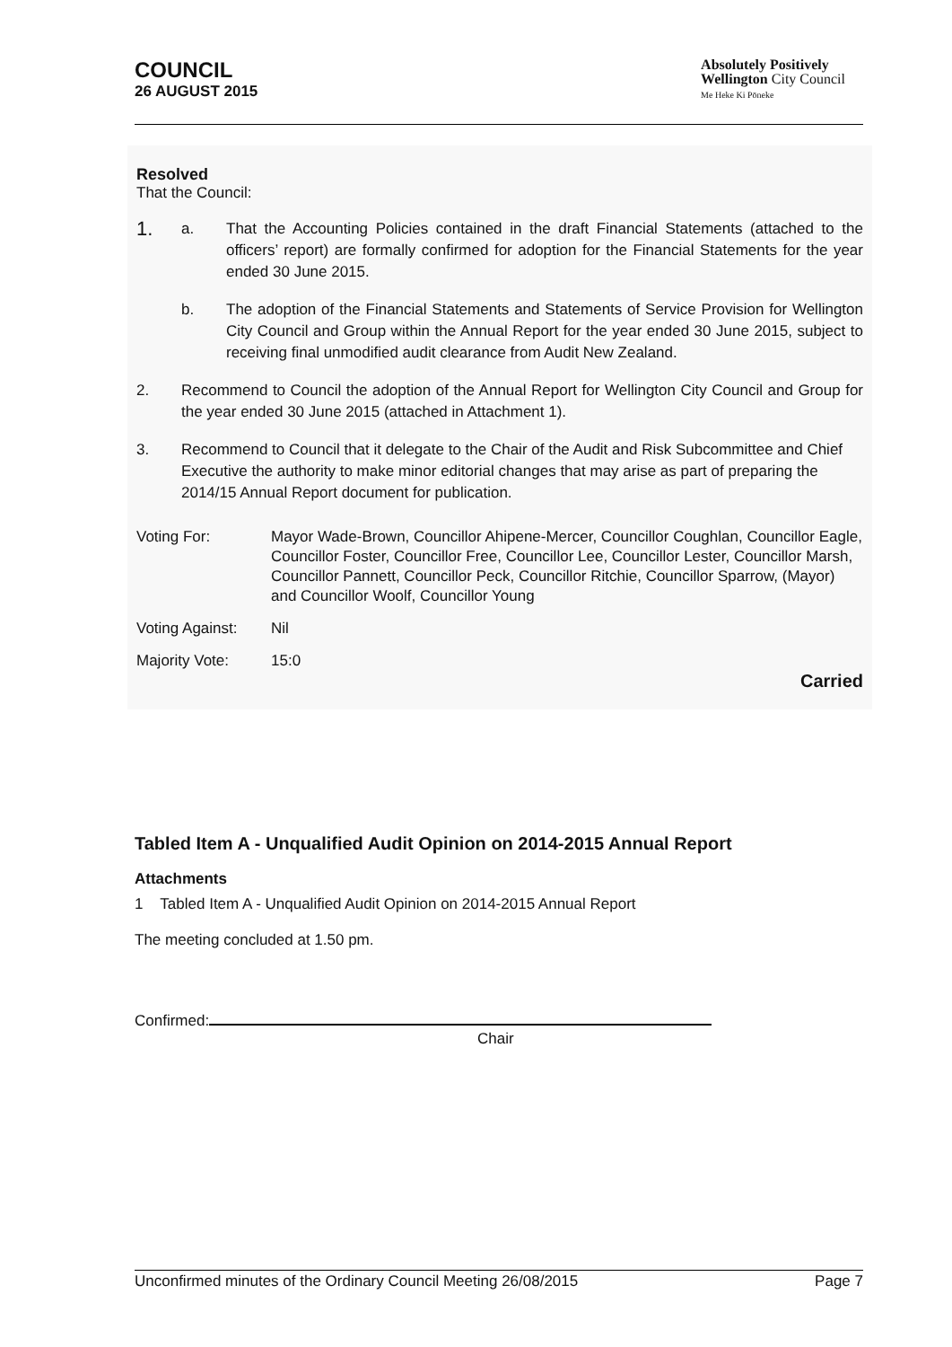COUNCIL
26 AUGUST 2015
Absolutely Positively
Wellington City Council
Me Heke Ki Pōneke
Resolved
That the Council:
1.
a. That the Accounting Policies contained in the draft Financial Statements (attached to the officers’ report) are formally confirmed for adoption for the Financial Statements for the year ended 30 June 2015.
b. The adoption of the Financial Statements and Statements of Service Provision for Wellington City Council and Group within the Annual Report for the year ended 30 June 2015, subject to receiving final unmodified audit clearance from Audit New Zealand.
2. Recommend to Council the adoption of the Annual Report for Wellington City Council and Group for the year ended 30 June 2015 (attached in Attachment 1).
3. Recommend to Council that it delegate to the Chair of the Audit and Risk Subcommittee and Chief Executive the authority to make minor editorial changes that may arise as part of preparing the 2014/15 Annual Report document for publication.
Voting For: Mayor Wade-Brown, Councillor Ahipene-Mercer, Councillor Coughlan, Councillor Eagle, Councillor Foster, Councillor Free, Councillor Lee, Councillor Lester, Councillor Marsh, Councillor Pannett, Councillor Peck, Councillor Ritchie, Councillor Sparrow, (Mayor) and Councillor Woolf, Councillor Young
Voting Against:
Nil
Majority Vote: 15:0
Carried
Tabled Item A - Unqualified Audit Opinion on 2014-2015 Annual Report
Attachments
1 Tabled Item A - Unqualified Audit Opinion on 2014-2015 Annual Report
The meeting concluded at 1.50 pm.
Confirmed:
Chair
Unconfirmed minutes of the Ordinary Council Meeting 26/08/2015 Page 7